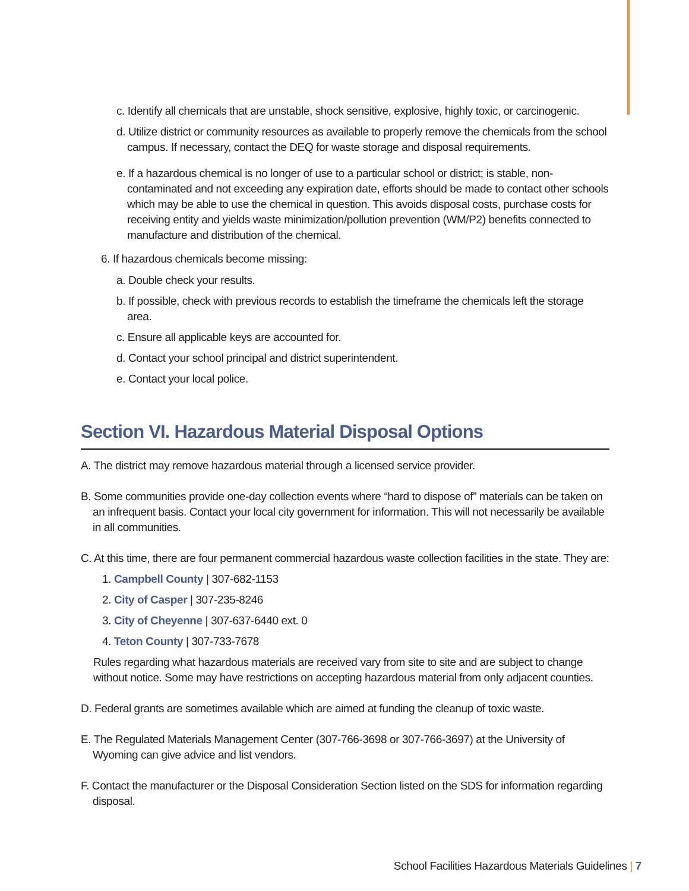c. Identify all chemicals that are unstable, shock sensitive, explosive, highly toxic, or carcinogenic.
d. Utilize district or community resources as available to properly remove the chemicals from the school campus. If necessary, contact the DEQ for waste storage and disposal requirements.
e. If a hazardous chemical is no longer of use to a particular school or district; is stable, non-contaminated and not exceeding any expiration date, efforts should be made to contact other schools which may be able to use the chemical in question. This avoids disposal costs, purchase costs for receiving entity and yields waste minimization/pollution prevention (WM/P2) benefits connected to manufacture and distribution of the chemical.
6. If hazardous chemicals become missing:
a. Double check your results.
b. If possible, check with previous records to establish the timeframe the chemicals left the storage area.
c. Ensure all applicable keys are accounted for.
d. Contact your school principal and district superintendent.
e. Contact your local police.
Section VI. Hazardous Material Disposal Options
A. The district may remove hazardous material through a licensed service provider.
B. Some communities provide one-day collection events where “hard to dispose of” materials can be taken on an infrequent basis. Contact your local city government for information. This will not necessarily be available in all communities.
C. At this time, there are four permanent commercial hazardous waste collection facilities in the state. They are:
1. Campbell County | 307-682-1153
2. City of Casper | 307-235-8246
3. City of Cheyenne | 307-637-6440 ext. 0
4. Teton County | 307-733-7678
Rules regarding what hazardous materials are received vary from site to site and are subject to change without notice. Some may have restrictions on accepting hazardous material from only adjacent counties.
D. Federal grants are sometimes available which are aimed at funding the cleanup of toxic waste.
E. The Regulated Materials Management Center (307-766-3698 or 307-766-3697) at the University of Wyoming can give advice and list vendors.
F. Contact the manufacturer or the Disposal Consideration Section listed on the SDS for information regarding disposal.
School Facilities Hazardous Materials Guidelines | 7